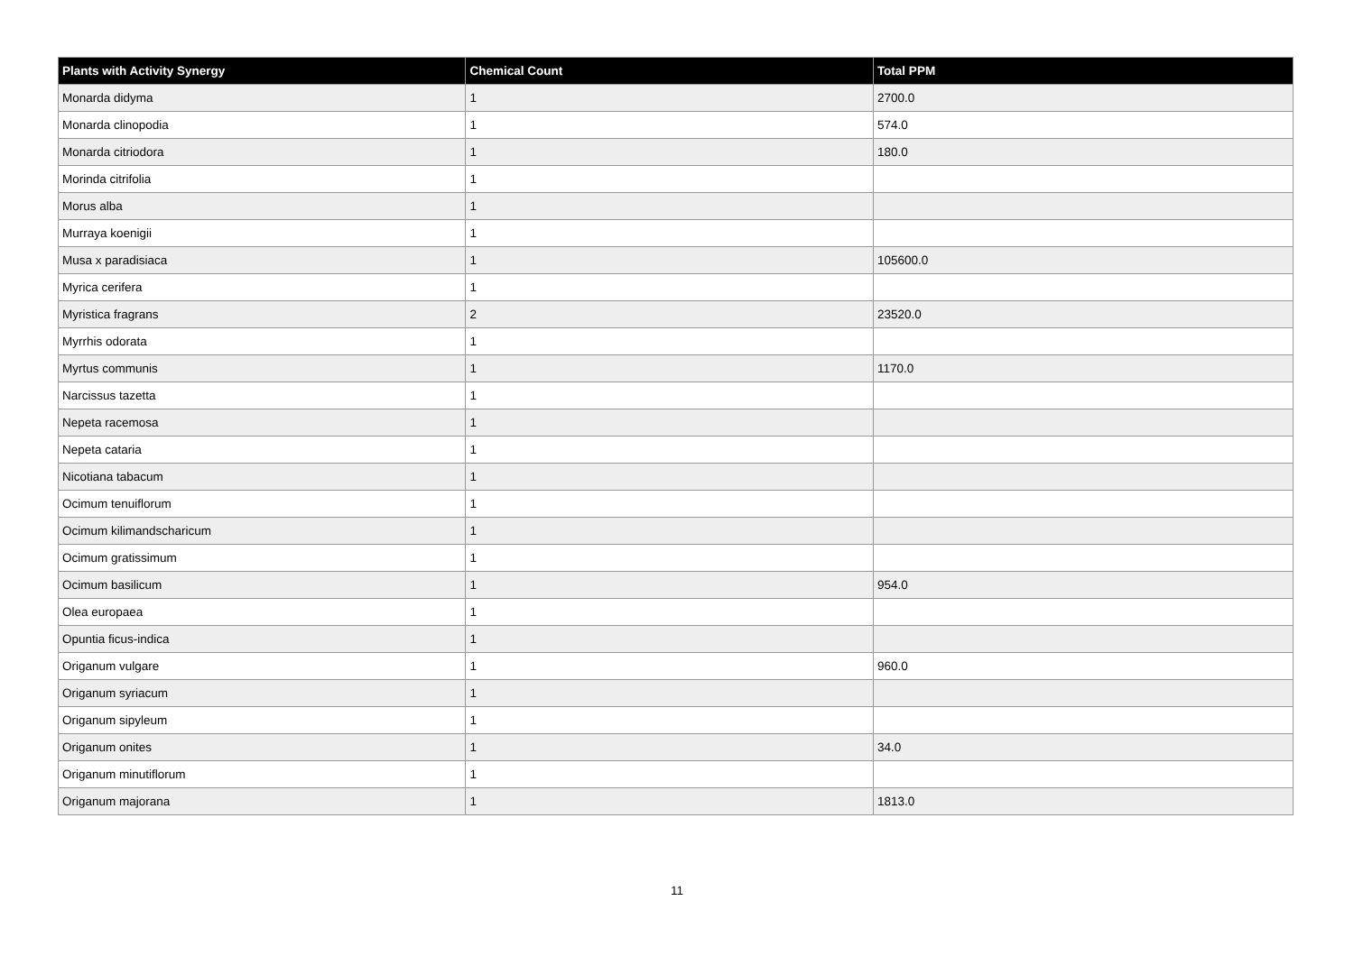| Plants with Activity Synergy | Chemical Count | Total PPM |
| --- | --- | --- |
| Monarda didyma | 1 | 2700.0 |
| Monarda clinopodia | 1 | 574.0 |
| Monarda citriodora | 1 | 180.0 |
| Morinda citrifolia | 1 | |
| Morus alba | 1 | |
| Murraya koenigii | 1 | |
| Musa x paradisiaca | 1 | 105600.0 |
| Myrica cerifera | 1 | |
| Myristica fragrans | 2 | 23520.0 |
| Myrrhis odorata | 1 | |
| Myrtus communis | 1 | 1170.0 |
| Narcissus tazetta | 1 | |
| Nepeta racemosa | 1 | |
| Nepeta cataria | 1 | |
| Nicotiana tabacum | 1 | |
| Ocimum tenuiflorum | 1 | |
| Ocimum kilimandscharicum | 1 | |
| Ocimum gratissimum | 1 | |
| Ocimum basilicum | 1 | 954.0 |
| Olea europaea | 1 | |
| Opuntia ficus-indica | 1 | |
| Origanum vulgare | 1 | 960.0 |
| Origanum syriacum | 1 | |
| Origanum sipyleum | 1 | |
| Origanum onites | 1 | 34.0 |
| Origanum minutiflorum | 1 | |
| Origanum majorana | 1 | 1813.0 |
11